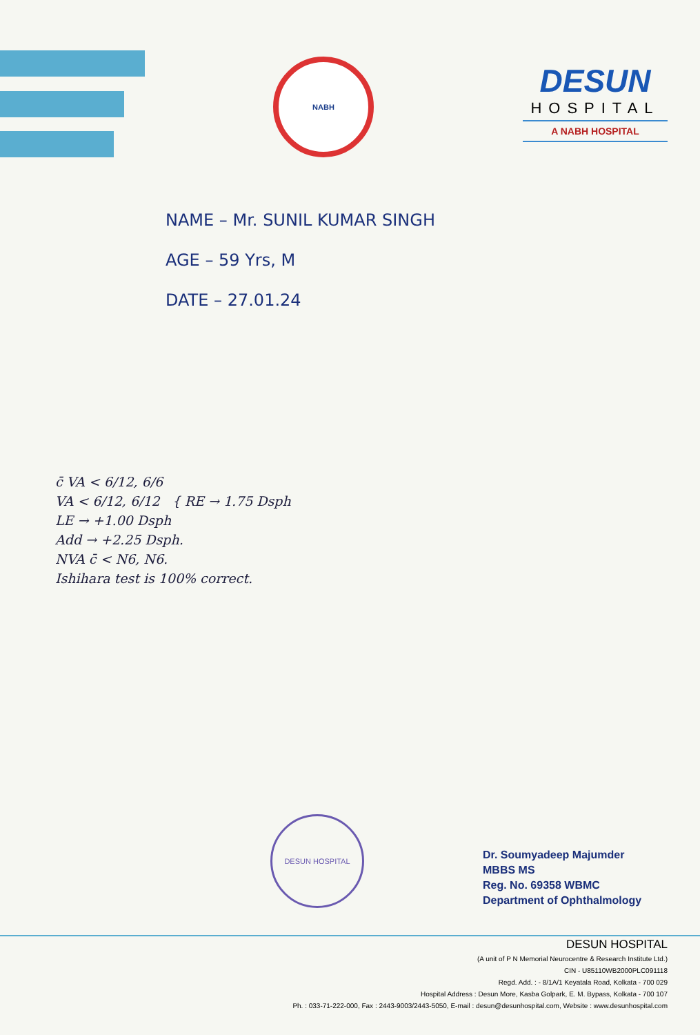NABH
DESUN
HOSPITAL
A NABH HOSPITAL
NAME – Mr. SUNIL KUMAR SINGH
AGE – 59 Yrs, M
DATE – 27.01.24
c̄ VA < 6/12, 6/6
VA < 6/12, 6/12 { RE → 1.75 Dsph
LE → +1.00 Dsph
Add → +2.25 Dsph.
NVA c̄ < N6, N6.
Ishihara test is 100% correct.
DESUN HOSPITAL
Dr. Soumyadeep Majumder
MBBS MS
Reg. No. 69358 WBMC
Department of Ophthalmology
DESUN HOSPITAL
(A unit of P N Memorial Neurocentre & Research Institute Ltd.)
CIN - U85110WB2000PLC091118
Regd. Add. : - 8/1A/1 Keyatala Road, Kolkata - 700 029
Hospital Address : Desun More, Kasba Golpark, E. M. Bypass, Kolkata - 700 107
Ph. : 033-71-222-000, Fax : 2443-9003/2443-5050, E-mail : desun@desunhospital.com, Website : www.desunhospital.com